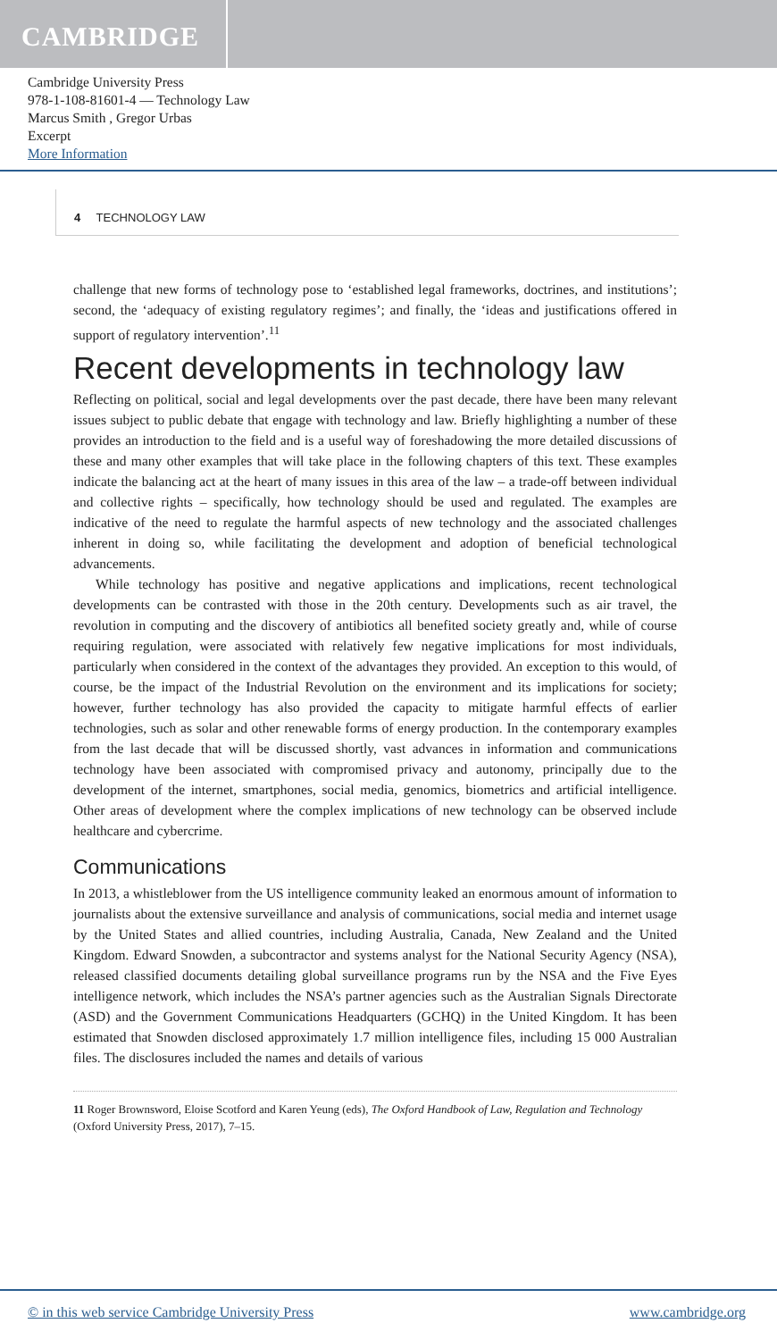CAMBRIDGE
Cambridge University Press
978-1-108-81601-4 — Technology Law
Marcus Smith , Gregor Urbas
Excerpt
More Information
4 TECHNOLOGY LAW
challenge that new forms of technology pose to ‘established legal frameworks, doctrines, and institutions’; second, the ‘adequacy of existing regulatory regimes’; and finally, the ‘ideas and justifications offered in support of regulatory intervention’.<sup>11</sup>
Recent developments in technology law
Reflecting on political, social and legal developments over the past decade, there have been many relevant issues subject to public debate that engage with technology and law. Briefly highlighting a number of these provides an introduction to the field and is a useful way of foreshadowing the more detailed discussions of these and many other examples that will take place in the following chapters of this text. These examples indicate the balancing act at the heart of many issues in this area of the law – a trade-off between individual and collective rights – specifically, how technology should be used and regulated. The examples are indicative of the need to regulate the harmful aspects of new technology and the associated challenges inherent in doing so, while facilitating the development and adoption of beneficial technological advancements.
While technology has positive and negative applications and implications, recent technological developments can be contrasted with those in the 20th century. Developments such as air travel, the revolution in computing and the discovery of antibiotics all benefited society greatly and, while of course requiring regulation, were associated with relatively few negative implications for most individuals, particularly when considered in the context of the advantages they provided. An exception to this would, of course, be the impact of the Industrial Revolution on the environment and its implications for society; however, further technology has also provided the capacity to mitigate harmful effects of earlier technologies, such as solar and other renewable forms of energy production. In the contemporary examples from the last decade that will be discussed shortly, vast advances in information and communications technology have been associated with compromised privacy and autonomy, principally due to the development of the internet, smartphones, social media, genomics, biometrics and artificial intelligence. Other areas of development where the complex implications of new technology can be observed include healthcare and cybercrime.
Communications
In 2013, a whistleblower from the US intelligence community leaked an enormous amount of information to journalists about the extensive surveillance and analysis of communications, social media and internet usage by the United States and allied countries, including Australia, Canada, New Zealand and the United Kingdom. Edward Snowden, a subcontractor and systems analyst for the National Security Agency (NSA), released classified documents detailing global surveillance programs run by the NSA and the Five Eyes intelligence network, which includes the NSA’s partner agencies such as the Australian Signals Directorate (ASD) and the Government Communications Headquarters (GCHQ) in the United Kingdom. It has been estimated that Snowden disclosed approximately 1.7 million intelligence files, including 15 000 Australian files. The disclosures included the names and details of various
11 Roger Brownsword, Eloise Scotford and Karen Yeung (eds), The Oxford Handbook of Law, Regulation and Technology (Oxford University Press, 2017), 7–15.
© in this web service Cambridge University Press www.cambridge.org